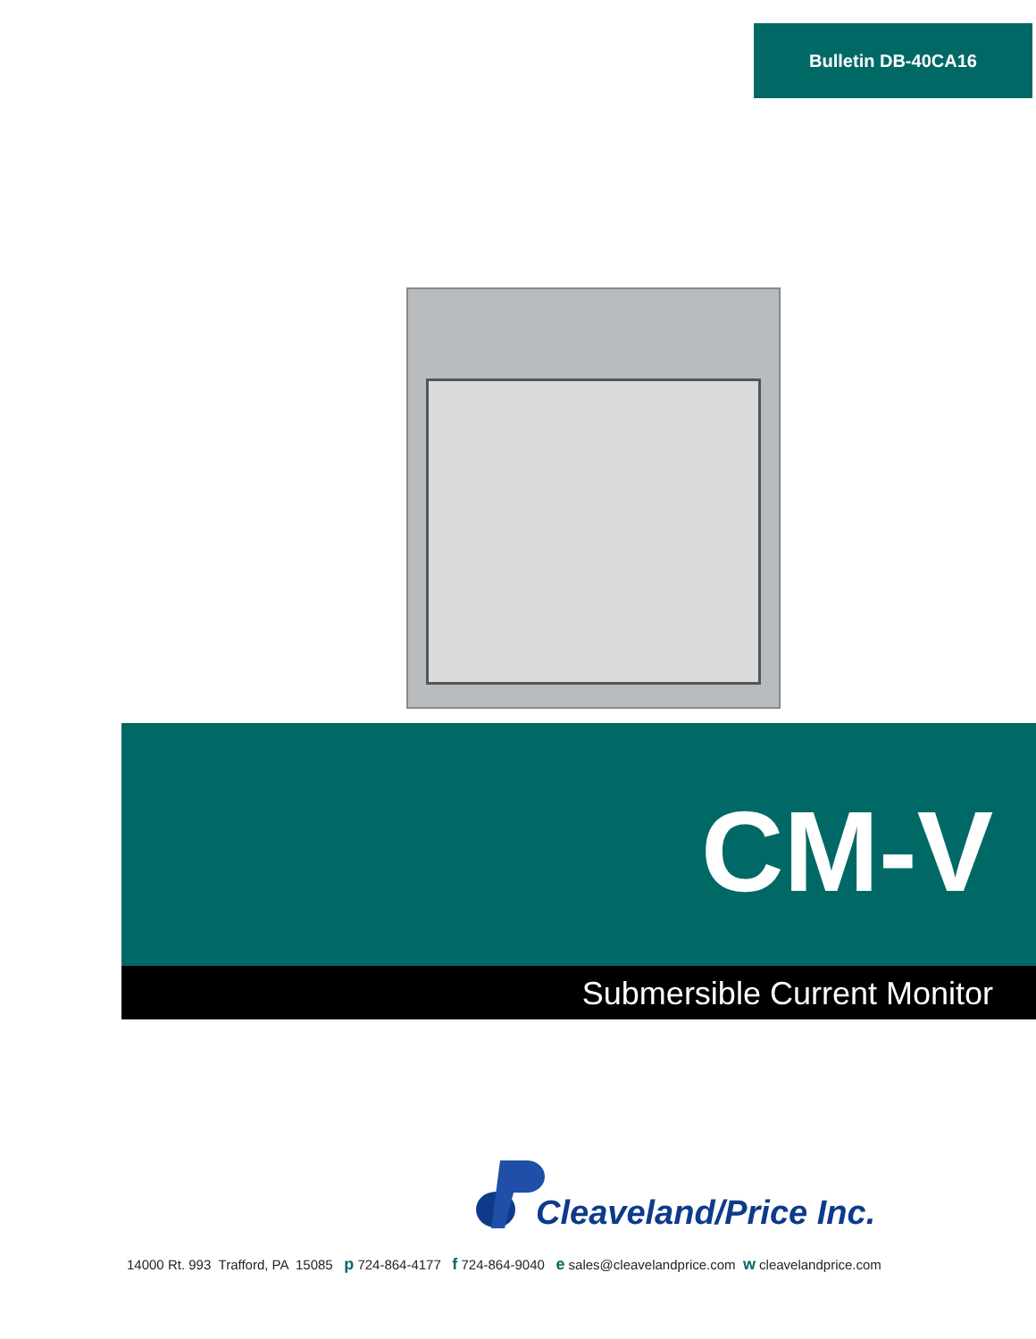Bulletin DB-40CA16
CM-V
Submersible Current Monitor
Cleaveland/Price Inc.
14000 Rt. 993 Trafford, PA 15085 p 724-864-4177 f 724-864-9040 e sales@cleavelandprice.com w cleavelandprice.com